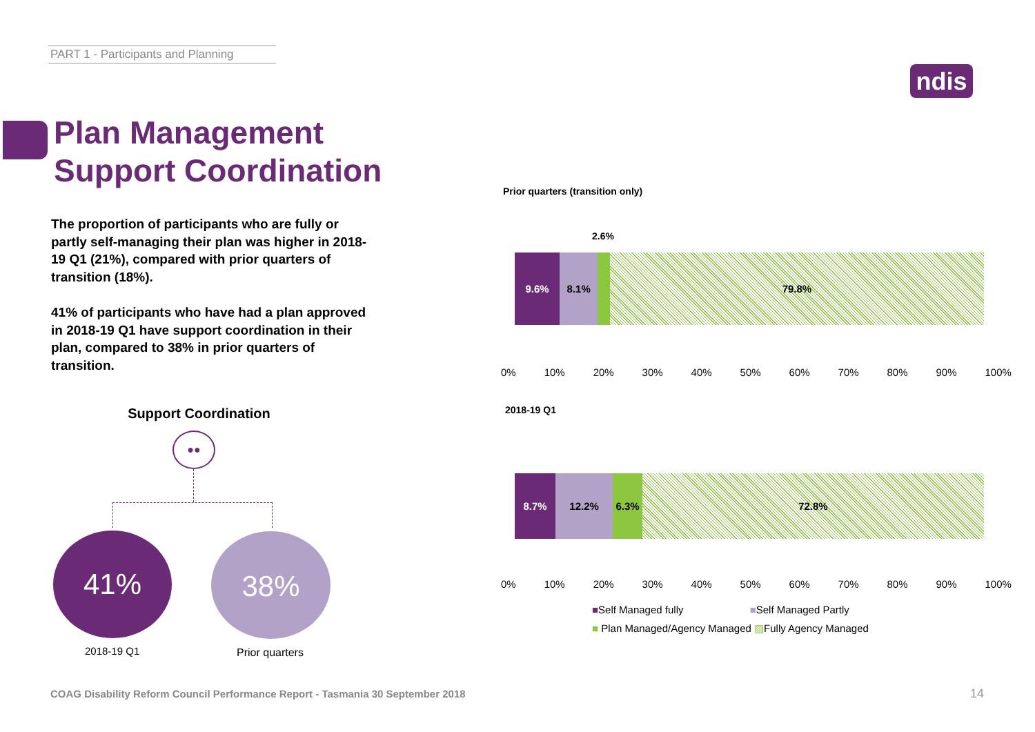PART 1 - Participants and Planning
ndis
Plan Management
Support Coordination
The proportion of participants who are fully or partly self-managing their plan was higher in 2018-19 Q1 (21%), compared with prior quarters of transition (18%).
41% of participants who have had a plan approved in 2018-19 Q1 have support coordination in their plan, compared to 38% in prior quarters of transition.
Support Coordination
●●
41% 38%
2018-19 Q1 Prior quarters
Prior quarters (transition only)
2.6%
9.6% 8.1% 79.8%
0% 10% 20% 30% 40% 50% 60% 70% 80% 90% 100%
2018-19 Q1
8.7% 12.2% 6.3% 72.8%
0% 10% 20% 30% 40% 50% 60% 70% 80% 90% 100%
■Self Managed fully ■Self Managed Partly
■ Plan Managed/Agency Managed ▨Fully Agency Managed
COAG Disability Reform Council Performance Report - Tasmania 30 September 2018
14